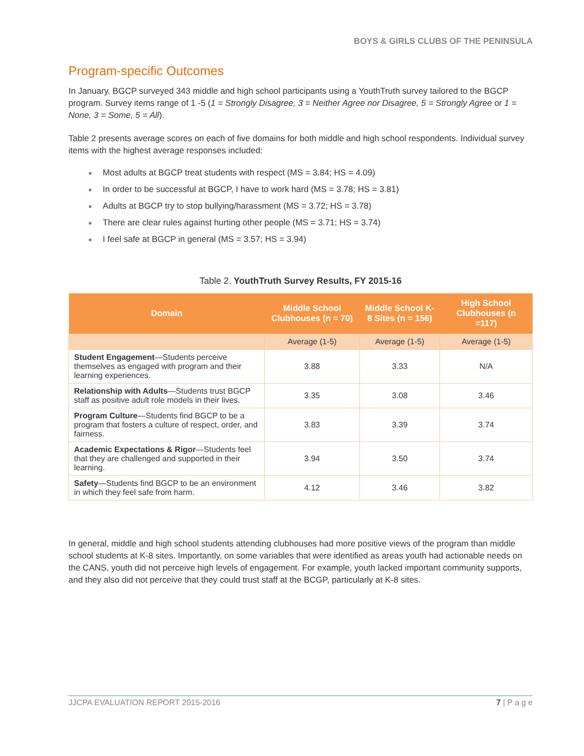BOYS & GIRLS CLUBS OF THE PENINSULA
Program-specific Outcomes
In January, BGCP surveyed 343 middle and high school participants using a YouthTruth survey tailored to the BGCP program. Survey items range of 1 -5 (1 = Strongly Disagree, 3 = Neither Agree nor Disagree, 5 = Strongly Agree or 1 = None, 3 = Some, 5 = All).
Table 2 presents average scores on each of five domains for both middle and high school respondents. Individual survey items with the highest average responses included:
■ Most adults at BGCP treat students with respect (MS = 3.84; HS = 4.09)
■ In order to be successful at BGCP, I have to work hard (MS = 3.78; HS = 3.81)
■ Adults at BGCP try to stop bullying/harassment (MS = 3.72; HS = 3.78)
■ There are clear rules against hurting other people (MS = 3.71; HS = 3.74)
■ I feel safe at BGCP in general (MS = 3.57; HS = 3.94)
Table 2. YouthTruth Survey Results, FY 2015-16
| Domain | Middle School Clubhouses (n = 70) | Middle School K-8 Sites (n = 156) | High School Clubhouses (n =117) |
| --- | --- | --- | --- |
| | Average (1-5) | Average (1-5) | Average (1-5) |
| Student Engagement —Students perceive themselves as engaged with program and their learning experiences. | 3.88 | 3.33 | N/A |
| Relationship with Adults —Students trust BGCP staff as positive adult role models in their lives. | 3.35 | 3.08 | 3.46 |
| Program Culture —Students find BGCP to be a program that fosters a culture of respect, order, and fairness. | 3.83 | 3.39 | 3.74 |
| Academic Expectations & Rigor —Students feel that they are challenged and supported in their learning. | 3.94 | 3.50 | 3.74 |
| Safety —Students find BGCP to be an environment in which they feel safe from harm. | 4.12 | 3.46 | 3.82 |
In general, middle and high school students attending clubhouses had more positive views of the program than middle school students at K-8 sites. Importantly, on some variables that were identified as areas youth had actionable needs on the CANS, youth did not perceive high levels of engagement. For example, youth lacked important community supports, and they also did not perceive that they could trust staff at the BCGP, particularly at K-8 sites.
JJCPA EVALUATION REPORT 2015-2016 7 | P a g e